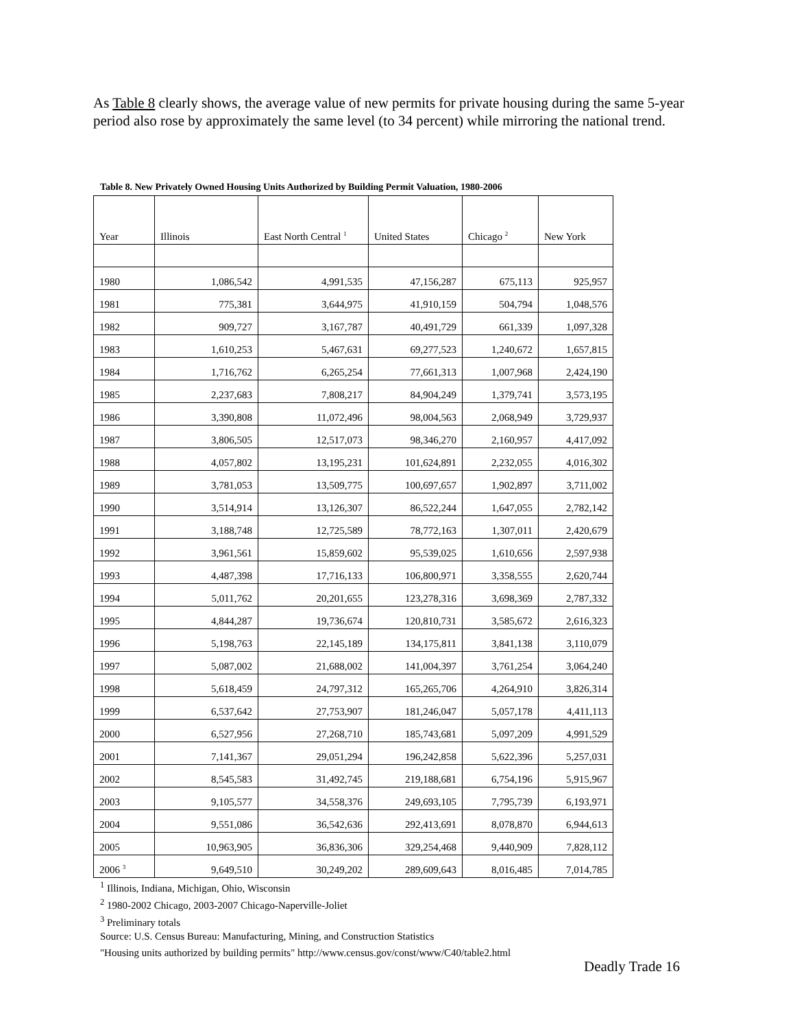As Table 8 clearly shows, the average value of new permits for private housing during the same 5-year period also rose by approximately the same level (to 34 percent) while mirroring the national trend.
Table 8. New Privately Owned Housing Units Authorized by Building Permit Valuation, 1980-2006
| Year | Illinois | East North Central <sup>1</sup> | United States | Chicago <sup>2</sup> | New York |
| --- | --- | --- | --- | --- | --- |
| 1980 | 1,086,542 | 4,991,535 | 47,156,287 | 675,113 | 925,957 |
| 1981 | 775,381 | 3,644,975 | 41,910,159 | 504,794 | 1,048,576 |
| 1982 | 909,727 | 3,167,787 | 40,491,729 | 661,339 | 1,097,328 |
| 1983 | 1,610,253 | 5,467,631 | 69,277,523 | 1,240,672 | 1,657,815 |
| 1984 | 1,716,762 | 6,265,254 | 77,661,313 | 1,007,968 | 2,424,190 |
| 1985 | 2,237,683 | 7,808,217 | 84,904,249 | 1,379,741 | 3,573,195 |
| 1986 | 3,390,808 | 11,072,496 | 98,004,563 | 2,068,949 | 3,729,937 |
| 1987 | 3,806,505 | 12,517,073 | 98,346,270 | 2,160,957 | 4,417,092 |
| 1988 | 4,057,802 | 13,195,231 | 101,624,891 | 2,232,055 | 4,016,302 |
| 1989 | 3,781,053 | 13,509,775 | 100,697,657 | 1,902,897 | 3,711,002 |
| 1990 | 3,514,914 | 13,126,307 | 86,522,244 | 1,647,055 | 2,782,142 |
| 1991 | 3,188,748 | 12,725,589 | 78,772,163 | 1,307,011 | 2,420,679 |
| 1992 | 3,961,561 | 15,859,602 | 95,539,025 | 1,610,656 | 2,597,938 |
| 1993 | 4,487,398 | 17,716,133 | 106,800,971 | 3,358,555 | 2,620,744 |
| 1994 | 5,011,762 | 20,201,655 | 123,278,316 | 3,698,369 | 2,787,332 |
| 1995 | 4,844,287 | 19,736,674 | 120,810,731 | 3,585,672 | 2,616,323 |
| 1996 | 5,198,763 | 22,145,189 | 134,175,811 | 3,841,138 | 3,110,079 |
| 1997 | 5,087,002 | 21,688,002 | 141,004,397 | 3,761,254 | 3,064,240 |
| 1998 | 5,618,459 | 24,797,312 | 165,265,706 | 4,264,910 | 3,826,314 |
| 1999 | 6,537,642 | 27,753,907 | 181,246,047 | 5,057,178 | 4,411,113 |
| 2000 | 6,527,956 | 27,268,710 | 185,743,681 | 5,097,209 | 4,991,529 |
| 2001 | 7,141,367 | 29,051,294 | 196,242,858 | 5,622,396 | 5,257,031 |
| 2002 | 8,545,583 | 31,492,745 | 219,188,681 | 6,754,196 | 5,915,967 |
| 2003 | 9,105,577 | 34,558,376 | 249,693,105 | 7,795,739 | 6,193,971 |
| 2004 | 9,551,086 | 36,542,636 | 292,413,691 | 8,078,870 | 6,944,613 |
| 2005 | 10,963,905 | 36,836,306 | 329,254,468 | 9,440,909 | 7,828,112 |
| 2006 <sup>3</sup> | 9,649,510 | 30,249,202 | 289,609,643 | 8,016,485 | 7,014,785 |
<sup>1</sup> Illinois, Indiana, Michigan, Ohio, Wisconsin
<sup>2</sup> 1980-2002 Chicago, 2003-2007 Chicago-Naperville-Joliet
<sup>3</sup> Preliminary totals
Source: U.S. Census Bureau: Manufacturing, Mining, and Construction Statistics
"Housing units authorized by building permits" http://www.census.gov/const/www/C40/table2.html
Deadly Trade 16